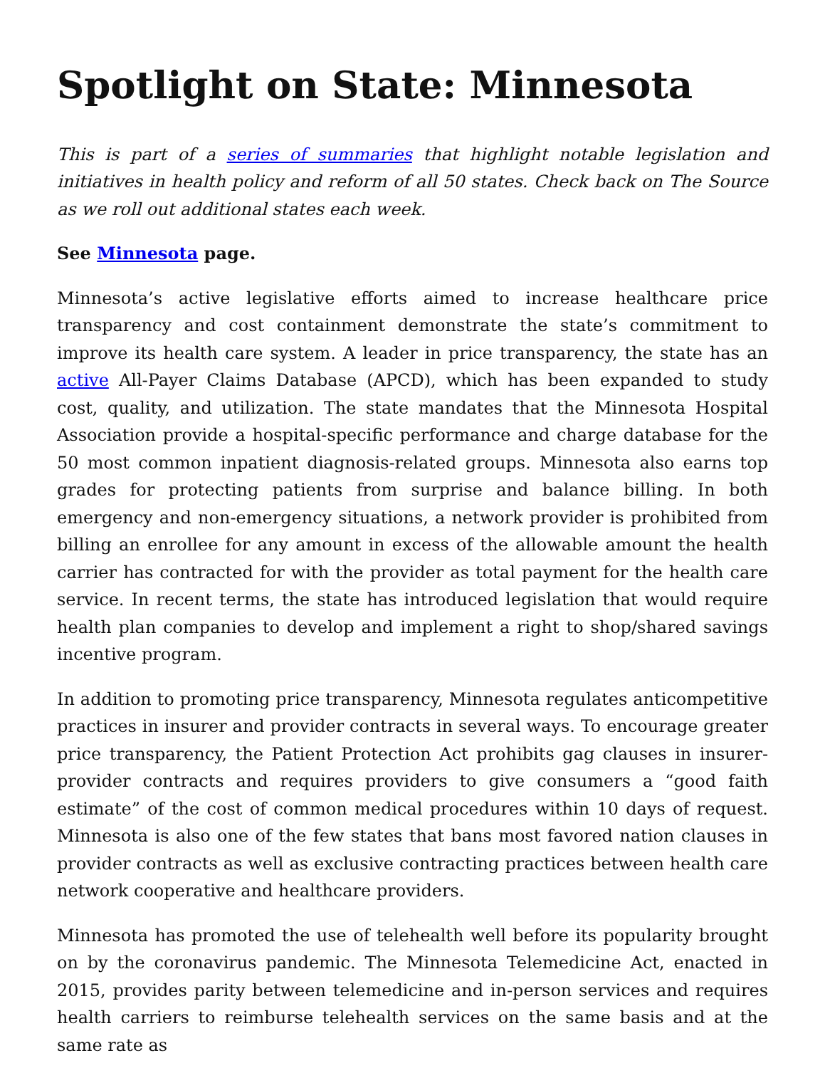Spotlight on State: Minnesota
This is part of a series of summaries that highlight notable legislation and initiatives in health policy and reform of all 50 states. Check back on The Source as we roll out additional states each week.
See Minnesota page.
Minnesota’s active legislative efforts aimed to increase healthcare price transparency and cost containment demonstrate the state’s commitment to improve its health care system. A leader in price transparency, the state has an active All-Payer Claims Database (APCD), which has been expanded to study cost, quality, and utilization. The state mandates that the Minnesota Hospital Association provide a hospital-specific performance and charge database for the 50 most common inpatient diagnosis-related groups. Minnesota also earns top grades for protecting patients from surprise and balance billing. In both emergency and non-emergency situations, a network provider is prohibited from billing an enrollee for any amount in excess of the allowable amount the health carrier has contracted for with the provider as total payment for the health care service. In recent terms, the state has introduced legislation that would require health plan companies to develop and implement a right to shop/shared savings incentive program.
In addition to promoting price transparency, Minnesota regulates anticompetitive practices in insurer and provider contracts in several ways. To encourage greater price transparency, the Patient Protection Act prohibits gag clauses in insurer-provider contracts and requires providers to give consumers a “good faith estimate” of the cost of common medical procedures within 10 days of request. Minnesota is also one of the few states that bans most favored nation clauses in provider contracts as well as exclusive contracting practices between health care network cooperative and healthcare providers.
Minnesota has promoted the use of telehealth well before its popularity brought on by the coronavirus pandemic. The Minnesota Telemedicine Act, enacted in 2015, provides parity between telemedicine and in-person services and requires health carriers to reimburse telehealth services on the same basis and at the same rate as